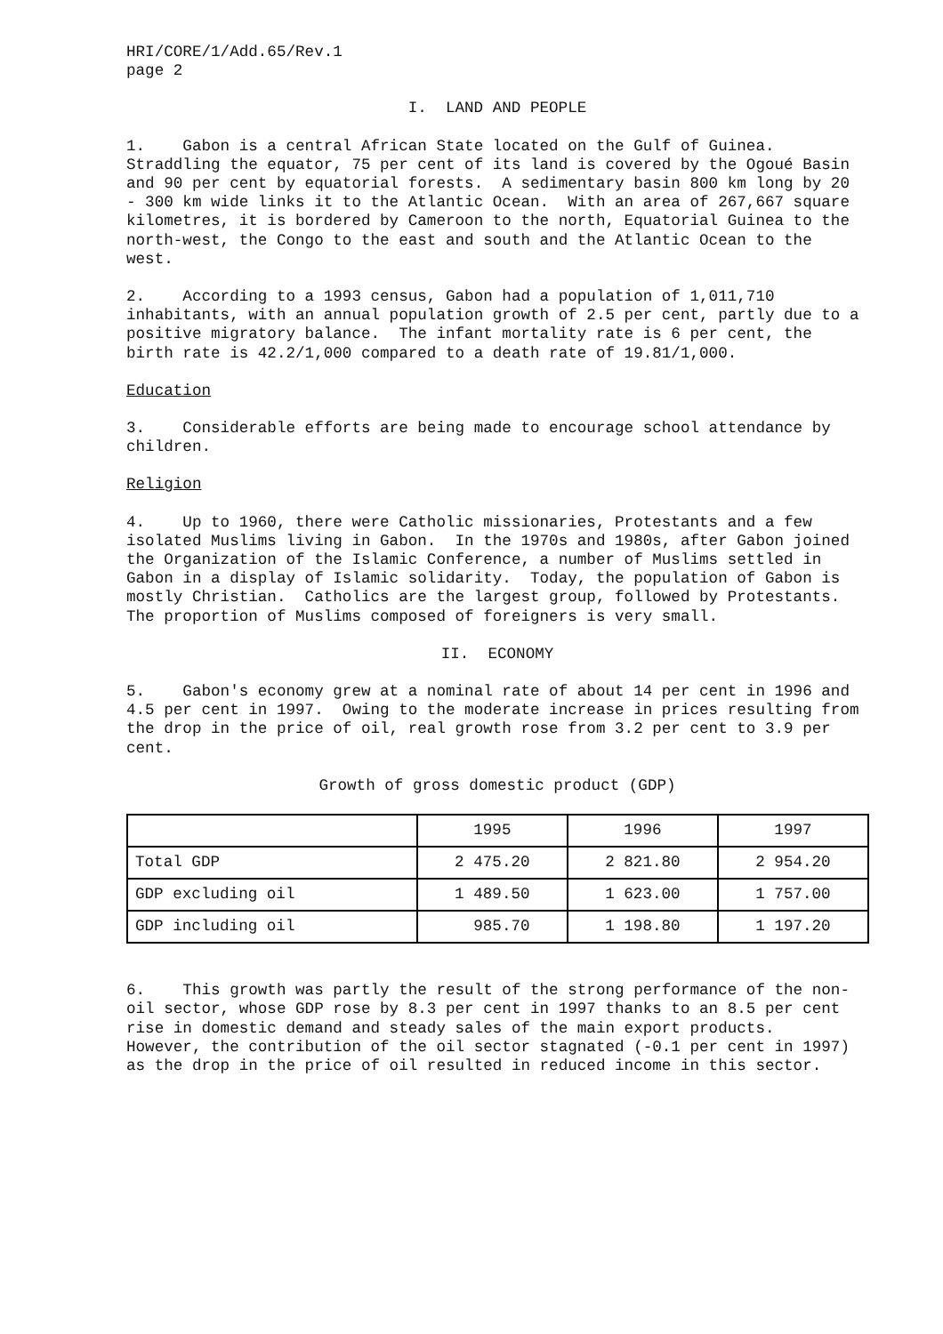HRI/CORE/1/Add.65/Rev.1
page 2
I. LAND AND PEOPLE
1. Gabon is a central African State located on the Gulf of Guinea. Straddling the equator, 75 per cent of its land is covered by the Ogoué Basin and 90 per cent by equatorial forests. A sedimentary basin 800 km long by 20 - 300 km wide links it to the Atlantic Ocean. With an area of 267,667 square kilometres, it is bordered by Cameroon to the north, Equatorial Guinea to the north-west, the Congo to the east and south and the Atlantic Ocean to the west.
2. According to a 1993 census, Gabon had a population of 1,011,710 inhabitants, with an annual population growth of 2.5 per cent, partly due to a positive migratory balance. The infant mortality rate is 6 per cent, the birth rate is 42.2/1,000 compared to a death rate of 19.81/1,000.
Education
3. Considerable efforts are being made to encourage school attendance by children.
Religion
4. Up to 1960, there were Catholic missionaries, Protestants and a few isolated Muslims living in Gabon. In the 1970s and 1980s, after Gabon joined the Organization of the Islamic Conference, a number of Muslims settled in Gabon in a display of Islamic solidarity. Today, the population of Gabon is mostly Christian. Catholics are the largest group, followed by Protestants. The proportion of Muslims composed of foreigners is very small.
II. ECONOMY
5. Gabon's economy grew at a nominal rate of about 14 per cent in 1996 and 4.5 per cent in 1997. Owing to the moderate increase in prices resulting from the drop in the price of oil, real growth rose from 3.2 per cent to 3.9 per cent.
Growth of gross domestic product (GDP)
| | 1995 | 1996 | 1997 |
| Total GDP | 2 475.20 | 2 821.80 | 2 954.20 |
| GDP excluding oil | 1 489.50 | 1 623.00 | 1 757.00 |
| GDP including oil | 985.70 | 1 198.80 | 1 197.20 |
6. This growth was partly the result of the strong performance of the non-oil sector, whose GDP rose by 8.3 per cent in 1997 thanks to an 8.5 per cent rise in domestic demand and steady sales of the main export products. However, the contribution of the oil sector stagnated (-0.1 per cent in 1997) as the drop in the price of oil resulted in reduced income in this sector.